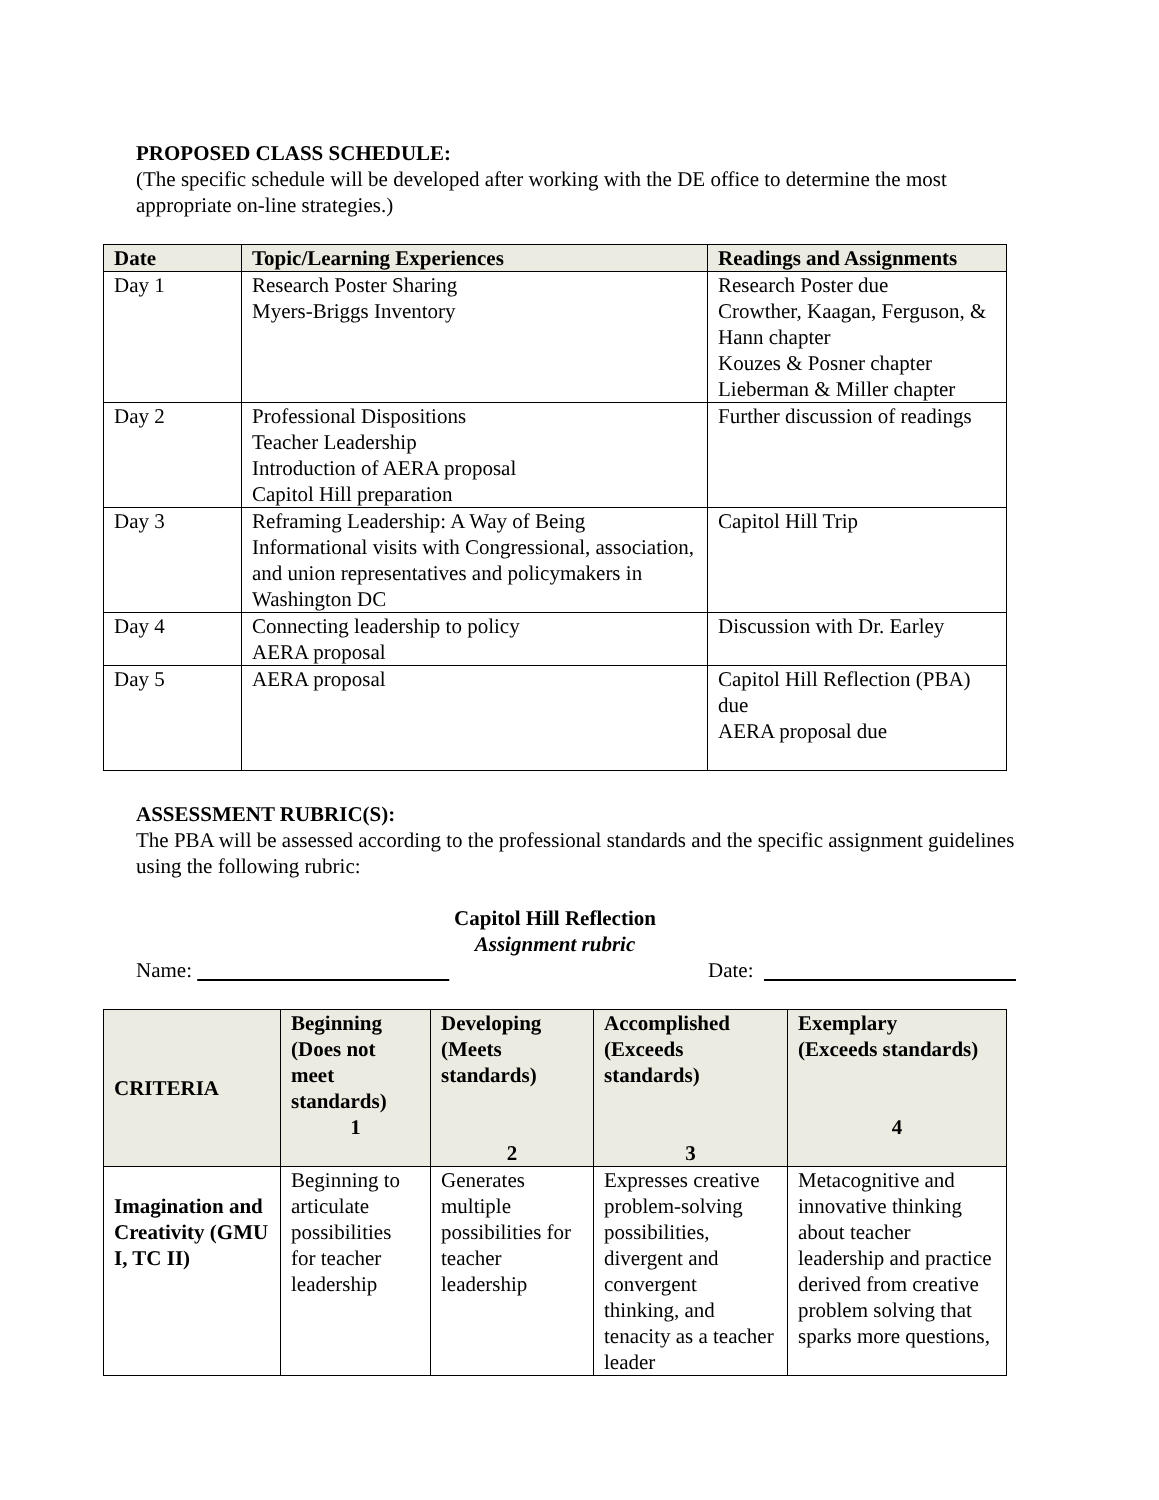PROPOSED CLASS SCHEDULE:
(The specific schedule will be developed after working with the DE office to determine the most appropriate on-line strategies.)
| Date | Topic/Learning Experiences | Readings and Assignments |
| --- | --- | --- |
| Day 1 | Research Poster Sharing Myers-Briggs Inventory | Research Poster due Crowther, Kaagan, Ferguson, & Hann chapter Kouzes & Posner chapter Lieberman & Miller chapter |
| Day 2 | Professional Dispositions Teacher Leadership Introduction of AERA proposal Capitol Hill preparation | Further discussion of readings |
| Day 3 | Reframing Leadership: A Way of Being Informational visits with Congressional, association, and union representatives and policymakers in Washington DC | Capitol Hill Trip |
| Day 4 | Connecting leadership to policy AERA proposal | Discussion with Dr. Earley |
| Day 5 | AERA proposal | Capitol Hill Reflection (PBA) due AERA proposal due |
ASSESSMENT RUBRIC(S):
The PBA will be assessed according to the professional standards and the specific assignment guidelines using the following rubric:
Capitol Hill Reflection
Assignment rubric
Name:             Date:             
| CRITERIA | Beginning (Does not meet standards) 1 | Developing (Meets standards) 2 | Accomplished (Exceeds standards) 3 | Exemplary (Exceeds standards) 4 |
| --- | --- | --- | --- | --- |
| Imagination and Creativity (GMU I, TC II) | Beginning to articulate possibilities for teacher leadership | Generates multiple possibilities for teacher leadership | Expresses creative problem-solving possibilities, divergent and convergent thinking, and tenacity as a teacher leader | Metacognitive and innovative thinking about teacher leadership and practice derived from creative problem solving that sparks more questions, |